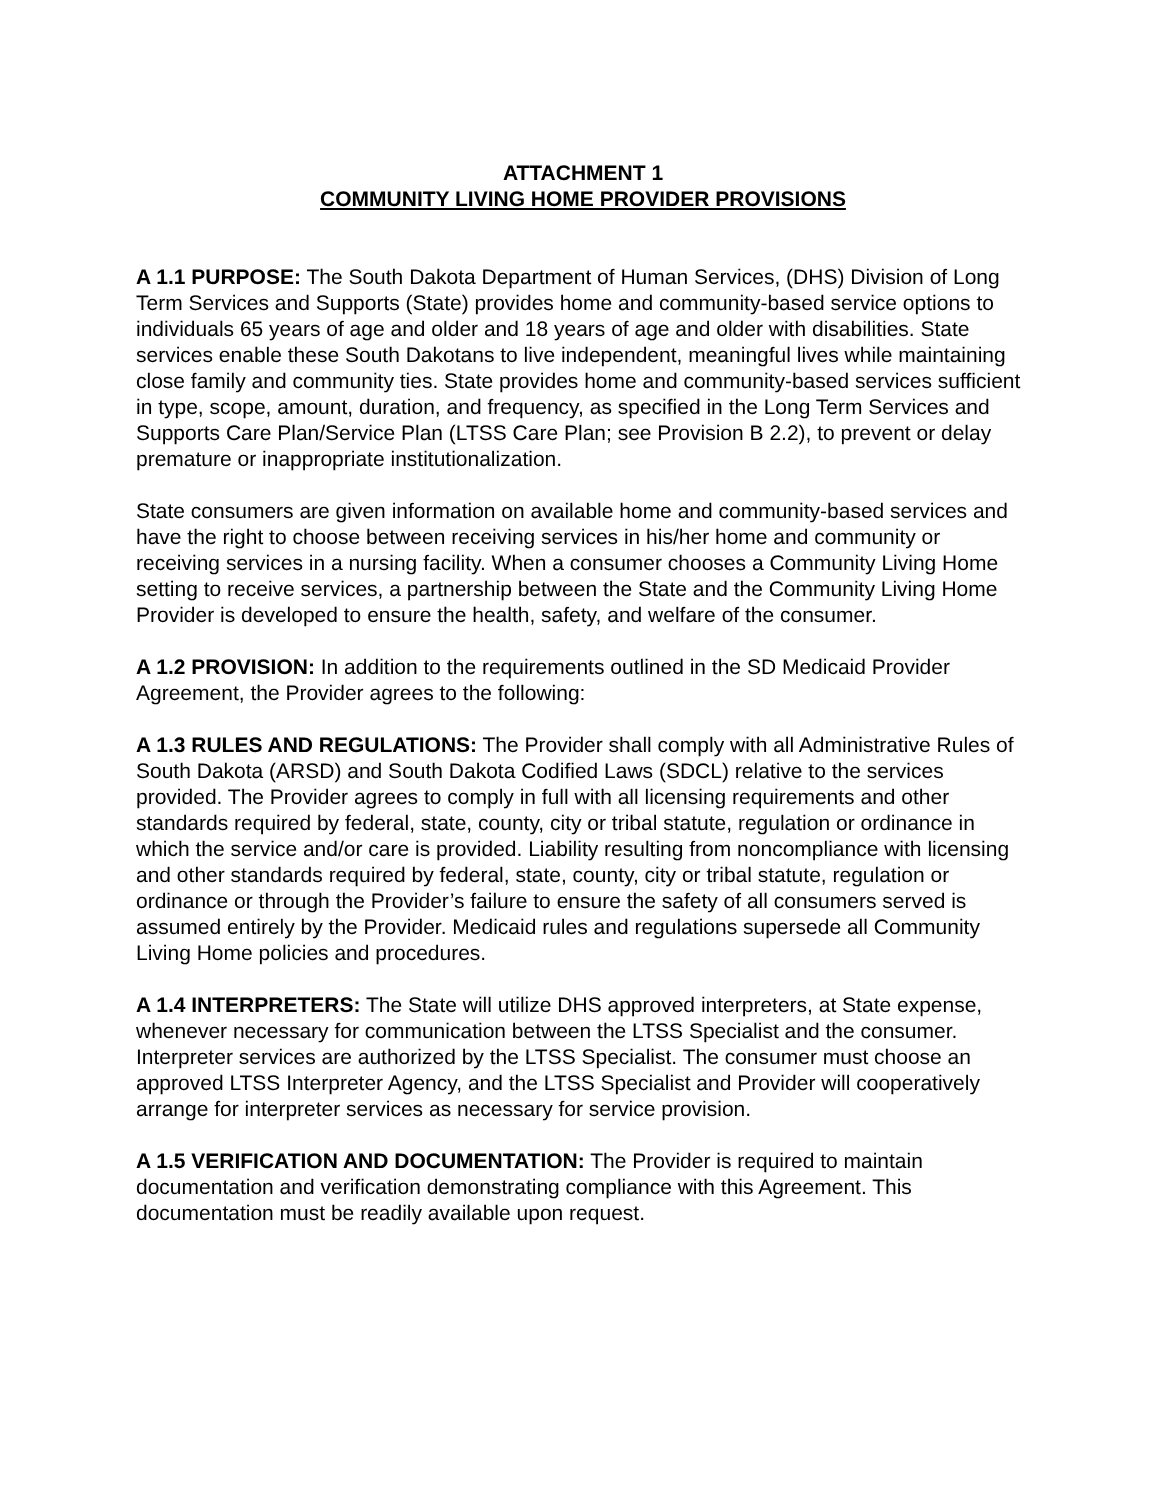ATTACHMENT 1
COMMUNITY LIVING HOME PROVIDER PROVISIONS
A 1.1 PURPOSE: The South Dakota Department of Human Services, (DHS) Division of Long Term Services and Supports (State) provides home and community-based service options to individuals 65 years of age and older and 18 years of age and older with disabilities. State services enable these South Dakotans to live independent, meaningful lives while maintaining close family and community ties. State provides home and community-based services sufficient in type, scope, amount, duration, and frequency, as specified in the Long Term Services and Supports Care Plan/Service Plan (LTSS Care Plan; see Provision B 2.2), to prevent or delay premature or inappropriate institutionalization.
State consumers are given information on available home and community-based services and have the right to choose between receiving services in his/her home and community or receiving services in a nursing facility. When a consumer chooses a Community Living Home setting to receive services, a partnership between the State and the Community Living Home Provider is developed to ensure the health, safety, and welfare of the consumer.
A 1.2 PROVISION: In addition to the requirements outlined in the SD Medicaid Provider Agreement, the Provider agrees to the following:
A 1.3 RULES AND REGULATIONS: The Provider shall comply with all Administrative Rules of South Dakota (ARSD) and South Dakota Codified Laws (SDCL) relative to the services provided. The Provider agrees to comply in full with all licensing requirements and other standards required by federal, state, county, city or tribal statute, regulation or ordinance in which the service and/or care is provided. Liability resulting from noncompliance with licensing and other standards required by federal, state, county, city or tribal statute, regulation or ordinance or through the Provider’s failure to ensure the safety of all consumers served is assumed entirely by the Provider. Medicaid rules and regulations supersede all Community Living Home policies and procedures.
A 1.4 INTERPRETERS: The State will utilize DHS approved interpreters, at State expense, whenever necessary for communication between the LTSS Specialist and the consumer. Interpreter services are authorized by the LTSS Specialist. The consumer must choose an approved LTSS Interpreter Agency, and the LTSS Specialist and Provider will cooperatively arrange for interpreter services as necessary for service provision.
A 1.5 VERIFICATION AND DOCUMENTATION: The Provider is required to maintain documentation and verification demonstrating compliance with this Agreement. This documentation must be readily available upon request.